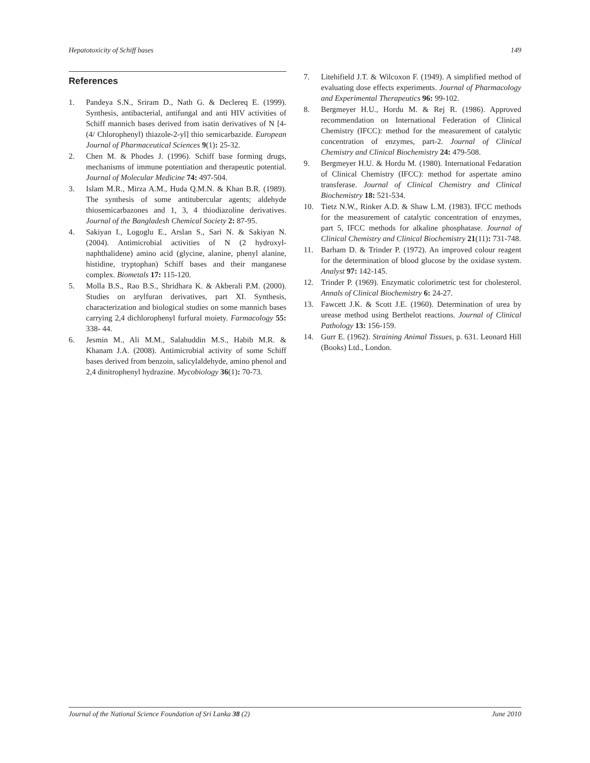Hepatotoxicity of Schiff bases 149
References
1. Pandeya S.N., Sriram D., Nath G. & Declereq E. (1999). Synthesis, antibacterial, antifungal and anti HIV activities of Schiff mannich bases derived from isatin derivatives of N [4-(4/ Chlorophenyl) thiazole-2-yl] thio semicarbazide. European Journal of Pharmaceutical Sciences 9(1): 25-32.
2. Chen M. & Phodes J. (1996). Schiff base forming drugs, mechanisms of immune potentiation and therapeutic potential. Journal of Molecular Medicine 74: 497-504.
3. Islam M.R., Mirza A.M., Huda Q.M.N. & Khan B.R. (1989). The synthesis of some antitubercular agents; aldehyde thiosemicarbazones and 1, 3, 4 thiodiazoline derivatives. Journal of the Bangladesh Chemical Society 2: 87-95.
4. Sakiyan I., Logoglu E., Arslan S., Sari N. & Sakiyan N. (2004). Antimicrobial activities of N (2 hydroxyl-naphthalidene) amino acid (glycine, alanine, phenyl alanine, histidine, tryptophan) Schiff bases and their manganese complex. Biometals 17: 115-120.
5. Molla B.S., Rao B.S., Shridhara K. & Akberali P.M. (2000). Studies on arylfuran derivatives, part XI. Synthesis, characterization and biological studies on some mannich bases carrying 2,4 dichlorophenyl furfural moiety. Farmacology 55: 338- 44.
6. Jesmin M., Ali M.M., Salahuddin M.S., Habib M.R. & Khanam J.A. (2008). Antimicrobial activity of some Schiff bases derived from benzoin, salicylaldehyde, amino phenol and 2,4 dinitrophenyl hydrazine. Mycobiology 36(1): 70-73.
7. Litehifield J.T. & Wilcoxon F. (1949). A simplified method of evaluating dose effects experiments. Journal of Pharmacology and Experimental Therapeutics 96: 99-102.
8. Bergmeyer H.U., Hordu M. & Rej R. (1986). Approved recommendation on International Federation of Clinical Chemistry (IFCC): method for the measurement of catalytic concentration of enzymes, part-2. Journal of Clinical Chemistry and Clinical Biochemistry 24: 479-508.
9. Bergmeyer H.U. & Hordu M. (1980). International Fedaration of Clinical Chemistry (IFCC): method for aspertate amino transferase. Journal of Clinical Chemistry and Clinical Biochemistry 18: 521-534.
10. Tietz N.W., Rinker A.D. & Shaw L.M. (1983). IFCC methods for the measurement of catalytic concentration of enzymes, part 5, IFCC methods for alkaline phosphatase. Journal of Clinical Chemistry and Clinical Biochemistry 21(11): 731-748.
11. Barham D. & Trinder P. (1972). An improved colour reagent for the determination of blood glucose by the oxidase system. Analyst 97: 142-145.
12. Trinder P. (1969). Enzymatic colorimetric test for cholesterol. Annals of Clinical Biochemistry 6: 24-27.
13. Fawcett J.K. & Scott J.E. (1960). Determination of urea by urease method using Berthelot reactions. Journal of Clinical Pathology 13: 156-159.
14. Gurr E. (1962). Straining Animal Tissues, p. 631. Leonard Hill (Books) Ltd., London.
Journal of the National Science Foundation of Sri Lanka 38 (2) June 2010